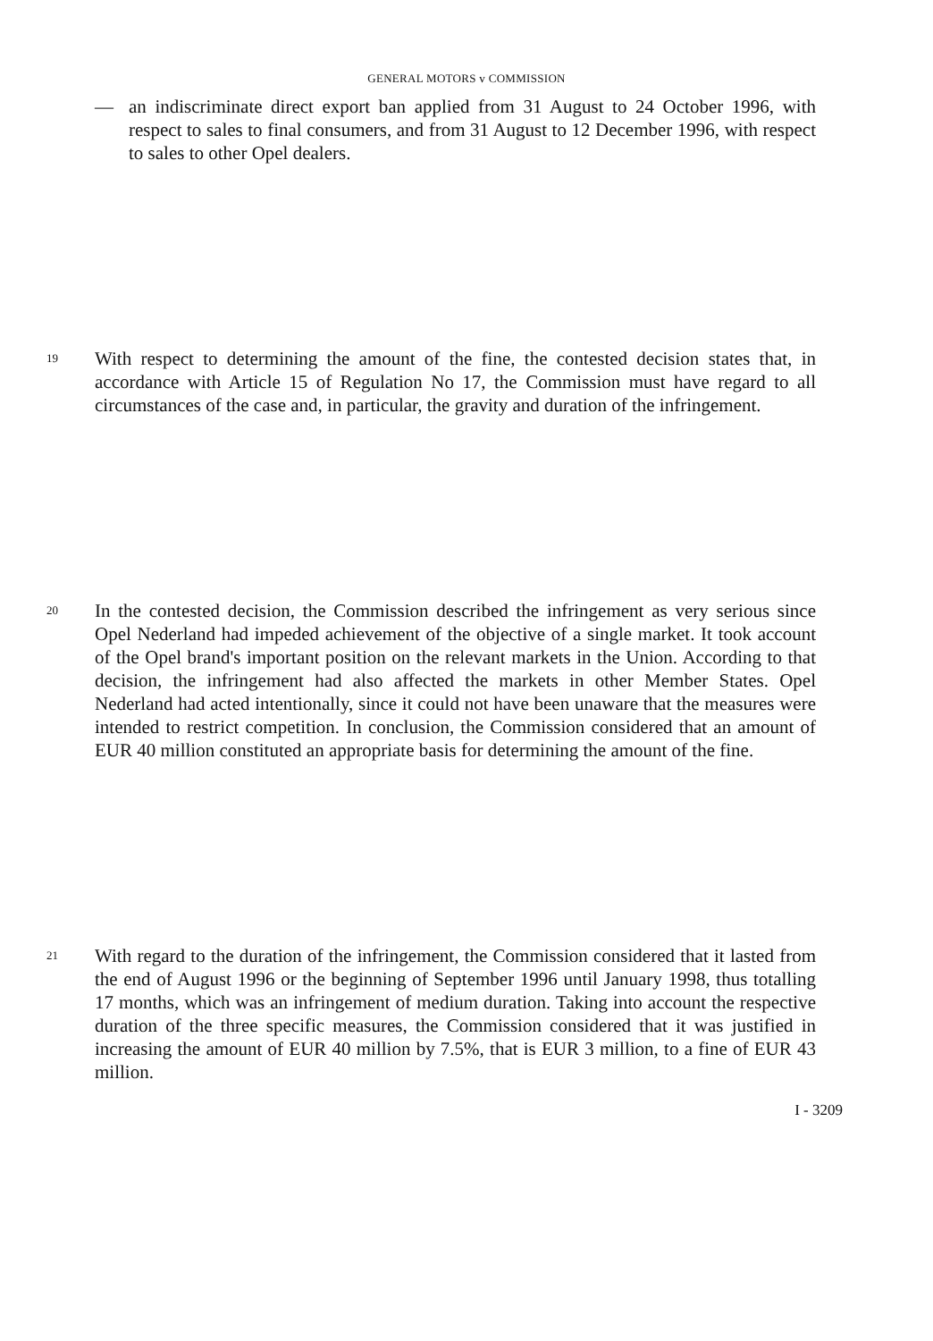GENERAL MOTORS v COMMISSION
— an indiscriminate direct export ban applied from 31 August to 24 October 1996, with respect to sales to final consumers, and from 31 August to 12 December 1996, with respect to sales to other Opel dealers.
19 With respect to determining the amount of the fine, the contested decision states that, in accordance with Article 15 of Regulation No 17, the Commission must have regard to all circumstances of the case and, in particular, the gravity and duration of the infringement.
20 In the contested decision, the Commission described the infringement as very serious since Opel Nederland had impeded achievement of the objective of a single market. It took account of the Opel brand's important position on the relevant markets in the Union. According to that decision, the infringement had also affected the markets in other Member States. Opel Nederland had acted intentionally, since it could not have been unaware that the measures were intended to restrict competition. In conclusion, the Commission considered that an amount of EUR 40 million constituted an appropriate basis for determining the amount of the fine.
21 With regard to the duration of the infringement, the Commission considered that it lasted from the end of August 1996 or the beginning of September 1996 until January 1998, thus totalling 17 months, which was an infringement of medium duration. Taking into account the respective duration of the three specific measures, the Commission considered that it was justified in increasing the amount of EUR 40 million by 7.5%, that is EUR 3 million, to a fine of EUR 43 million.
I - 3209